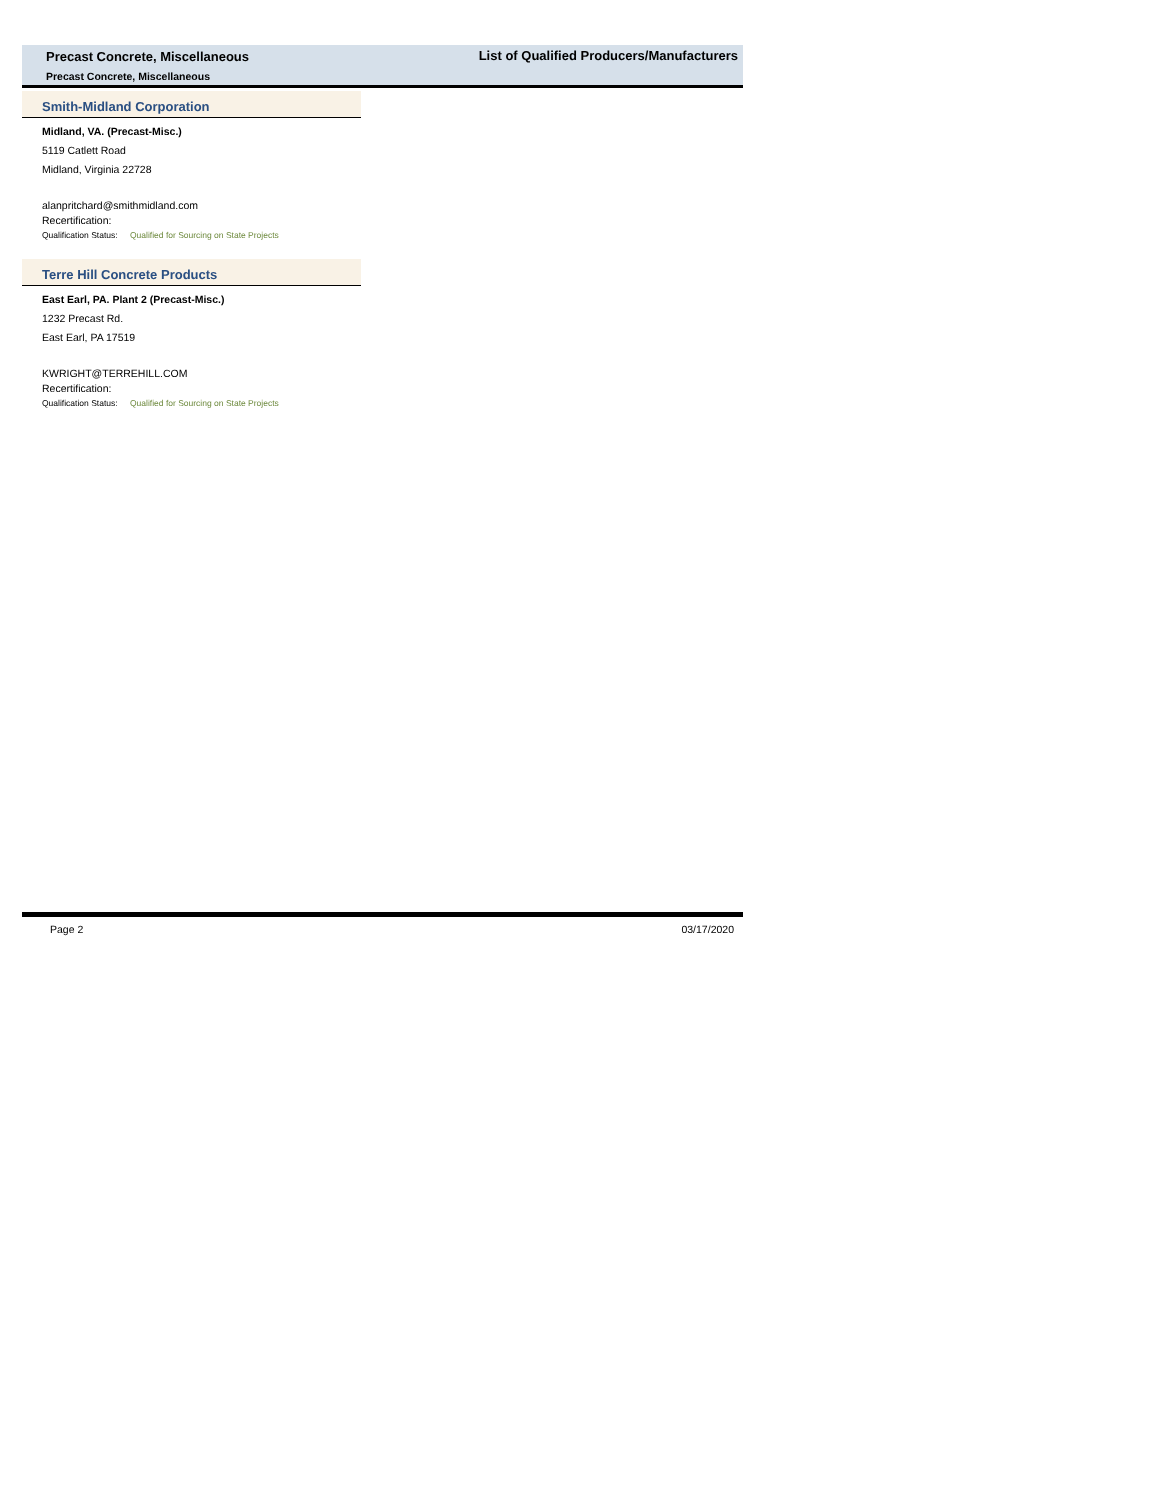Precast Concrete, Miscellaneous
List of Qualified Producers/Manufacturers
Precast Concrete, Miscellaneous
Smith-Midland Corporation
Midland, VA. (Precast-Misc.)
5119 Catlett Road
Midland, Virginia 22728
alanpritchard@smithmidland.com
Recertification:
Qualification Status: Qualified for Sourcing on State Projects
Terre Hill Concrete Products
East Earl, PA. Plant 2 (Precast-Misc.)
1232 Precast Rd.
East Earl, PA 17519
KWRIGHT@TERREHILL.COM
Recertification:
Qualification Status: Qualified for Sourcing on State Projects
Page 2 03/17/2020